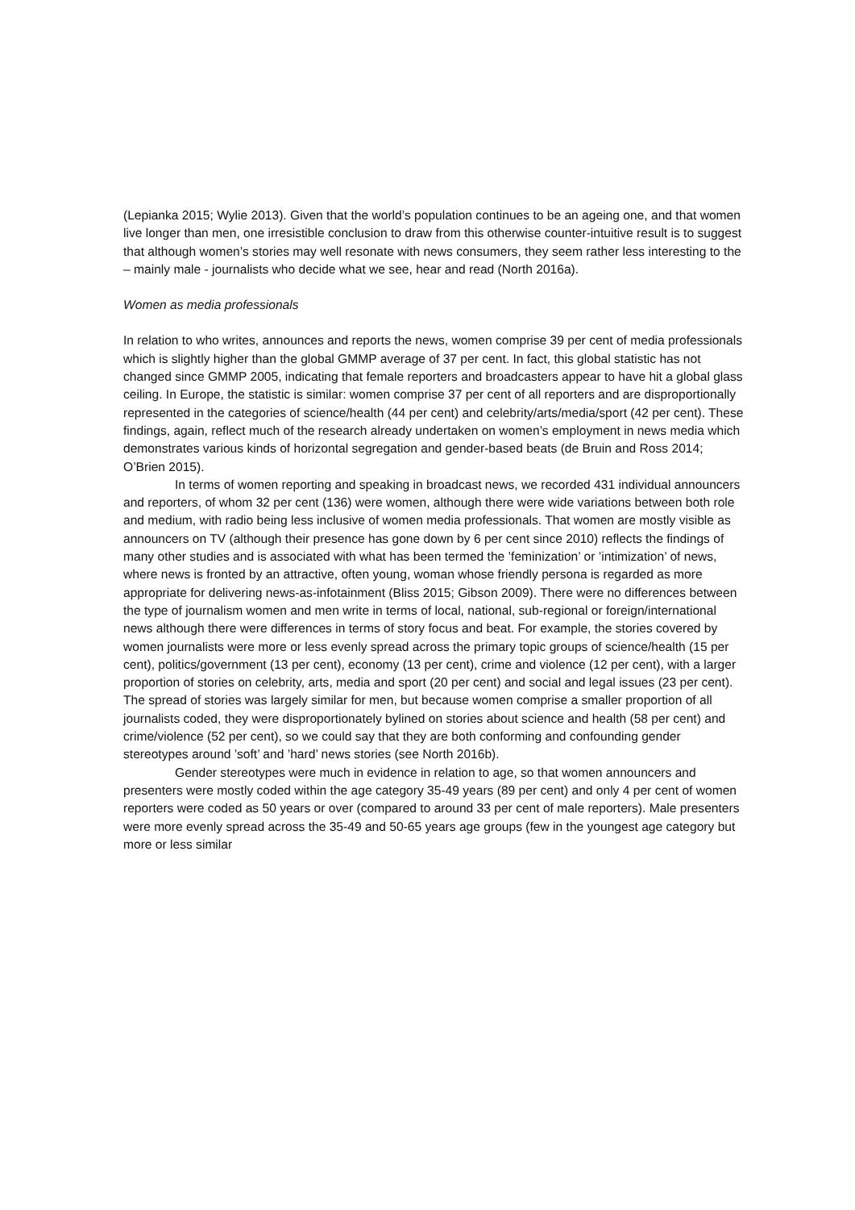(Lepianka 2015; Wylie 2013). Given that the world’s population continues to be an ageing one, and that women live longer than men, one irresistible conclusion to draw from this otherwise counter-intuitive result is to suggest that although women’s stories may well resonate with news consumers, they seem rather less interesting to the – mainly male - journalists who decide what we see, hear and read (North 2016a).
Women as media professionals
In relation to who writes, announces and reports the news, women comprise 39 per cent of media professionals which is slightly higher than the global GMMP average of 37 per cent. In fact, this global statistic has not changed since GMMP 2005, indicating that female reporters and broadcasters appear to have hit a global glass ceiling. In Europe, the statistic is similar: women comprise 37 per cent of all reporters and are disproportionally represented in the categories of science/health (44 per cent) and celebrity/arts/media/sport (42 per cent). These findings, again, reflect much of the research already undertaken on women’s employment in news media which demonstrates various kinds of horizontal segregation and gender-based beats (de Bruin and Ross 2014; O’Brien 2015).
In terms of women reporting and speaking in broadcast news, we recorded 431 individual announcers and reporters, of whom 32 per cent (136) were women, although there were wide variations between both role and medium, with radio being less inclusive of women media professionals. That women are mostly visible as announcers on TV (although their presence has gone down by 6 per cent since 2010) reflects the findings of many other studies and is associated with what has been termed the ’feminization’ or ’intimization’ of news, where news is fronted by an attractive, often young, woman whose friendly persona is regarded as more appropriate for delivering news-as-infotainment (Bliss 2015; Gibson 2009). There were no differences between the type of journalism women and men write in terms of local, national, sub-regional or foreign/international news although there were differences in terms of story focus and beat. For example, the stories covered by women journalists were more or less evenly spread across the primary topic groups of science/health (15 per cent), politics/government (13 per cent), economy (13 per cent), crime and violence (12 per cent), with a larger proportion of stories on celebrity, arts, media and sport (20 per cent) and social and legal issues (23 per cent). The spread of stories was largely similar for men, but because women comprise a smaller proportion of all journalists coded, they were disproportionately bylined on stories about science and health (58 per cent) and crime/violence (52 per cent), so we could say that they are both conforming and confounding gender stereotypes around ’soft’ and ’hard’ news stories (see North 2016b).
Gender stereotypes were much in evidence in relation to age, so that women announcers and presenters were mostly coded within the age category 35-49 years (89 per cent) and only 4 per cent of women reporters were coded as 50 years or over (compared to around 33 per cent of male reporters). Male presenters were more evenly spread across the 35-49 and 50-65 years age groups (few in the youngest age category but more or less similar